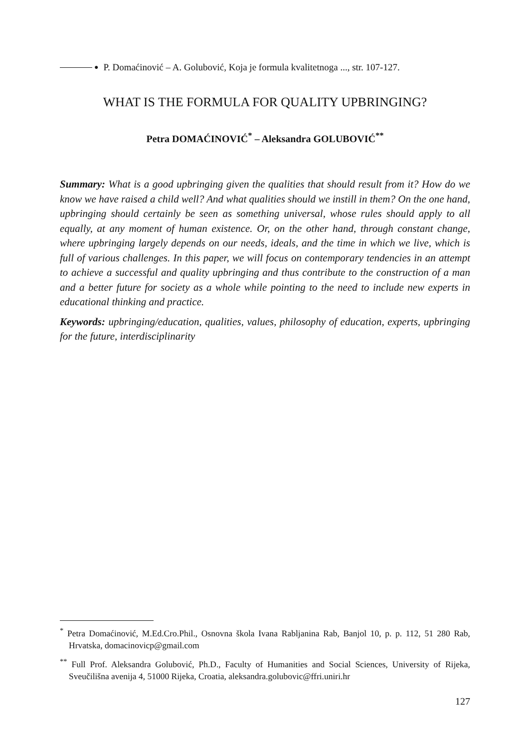● P. Domaćinović – A. Golubović, Koja je formula kvalitetnoga ..., str. 107-127.
WHAT IS THE FORMULA FOR QUALITY UPBRINGING?
Petra DOMAĆINOVIĆ<sup>*</sup> – Aleksandra GOLUBOVIĆ<sup>**</sup>
Summary: What is a good upbringing given the qualities that should result from it? How do we know we have raised a child well? And what qualities should we instill in them? On the one hand, upbringing should certainly be seen as something universal, whose rules should apply to all equally, at any moment of human existence. Or, on the other hand, through constant change, where upbringing largely depends on our needs, ideals, and the time in which we live, which is full of various challenges. In this paper, we will focus on contemporary tendencies in an attempt to achieve a successful and quality upbringing and thus contribute to the construction of a man and a better future for society as a whole while pointing to the need to include new experts in educational thinking and practice.
Keywords: upbringing/education, qualities, values, philosophy of education, experts, upbringing for the future, interdisciplinarity
<sup>*</sup> Petra Domaćinović, M.Ed.Cro.Phil., Osnovna škola Ivana Rabljanina Rab, Banjol 10, p. p. 112, 51 280 Rab, Hrvatska, domacinovicp@gmail.com
<sup>**</sup> Full Prof. Aleksandra Golubović, Ph.D., Faculty of Humanities and Social Sciences, University of Rijeka, Sveučilišna avenija 4, 51000 Rijeka, Croatia, aleksandra.golubovic@ffri.uniri.hr
127